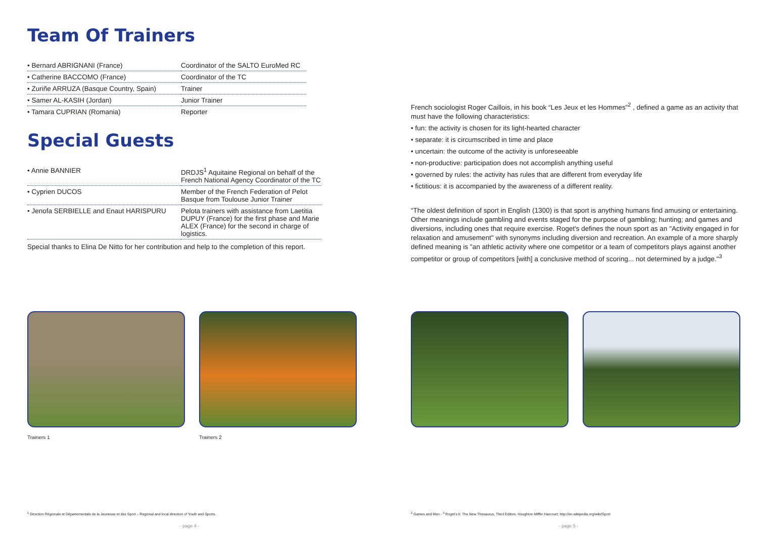Team Of Trainers
| • Bernard ABRIGNANI (France) | Coordinator of the SALTO EuroMed RC |
| • Catherine BACCOMO (France) | Coordinator of the TC |
| • Zuriñe ARRUZA (Basque Country, Spain) | Trainer |
| • Samer AL-KASIH (Jordan) | Junior Trainer |
| • Tamara CUPRIAN (Romania) | Reporter |
Special Guests
| • Annie BANNIER | DRDJS<sup>1</sup> Aquitaine Regional on behalf of the French National Agency Coordinator of the TC |
| • Cyprien DUCOS | Member of the French Federation of Pelot Basque from Toulouse Junior Trainer |
| • Jenofa SERBIELLE and Enaut HARISPURU | Pelota trainers with assistance from Laetitia DUPUY (France) for the first phase and Marie ALEX (France) for the second in charge of logistics. |
Special thanks to Elina De Nitto for her contribution and help to the completion of this report.
Trainers 1 Trainers 2
<sup>1</sup> Direction Régionale et Départementale de la Jeunesse et des Sport – Regional and local direction of Youth and Sports.
- page 4 -
French sociologist Roger Caillois, in his book “Les Jeux et les Hommes”<sup>2</sup> , defined a game as an activity that must have the following characteristics:
• fun: the activity is chosen for its light-hearted character
• separate: it is circumscribed in time and place
• uncertain: the outcome of the activity is unforeseeable
• non-productive: participation does not accomplish anything useful
• governed by rules: the activity has rules that are different from everyday life
• fictitious: it is accompanied by the awareness of a different reality.
“The oldest definition of sport in English (1300) is that sport is anything humans find amusing or entertaining. Other meanings include gambling and events staged for the purpose of gambling; hunting; and games and diversions, including ones that require exercise. Roget's defines the noun sport as an "Activity engaged in for relaxation and amusement" with synonyms including diversion and recreation. An example of a more sharply defined meaning is "an athletic activity where one competitor or a team of competitors plays against another competitor or group of competitors [with] a conclusive method of scoring... not determined by a judge."<sup>3</sup>
<sup>2</sup> Games and Men - <sup>3</sup> Roget's II: The New Thesaurus, Third Edition. Houghton Mifflin Harcourt; http://en.wikipedia.org/wiki/Sport
- page 5 -